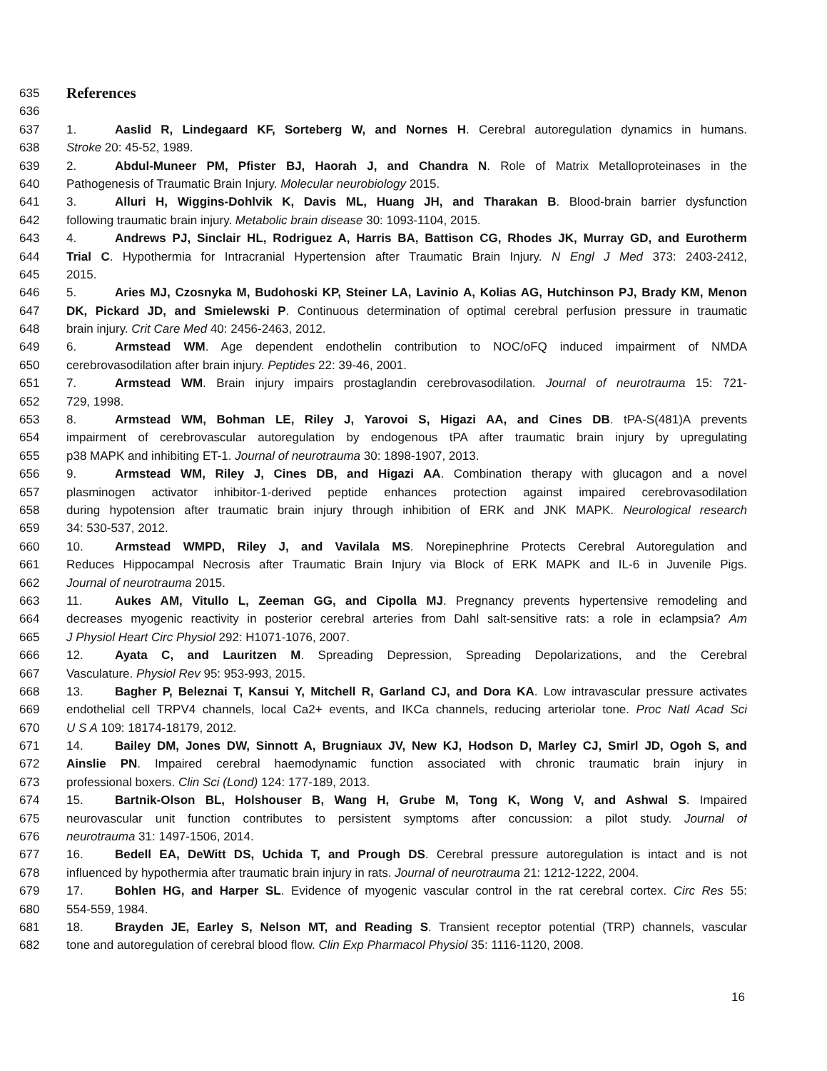635 References
636
637 1. Aaslid R, Lindegaard KF, Sorteberg W, and Nornes H. Cerebral autoregulation dynamics in humans.
638 Stroke 20: 45-52, 1989.
639 2. Abdul-Muneer PM, Pfister BJ, Haorah J, and Chandra N. Role of Matrix Metalloproteinases in the
640 Pathogenesis of Traumatic Brain Injury. Molecular neurobiology 2015.
641 3. Alluri H, Wiggins-Dohlvik K, Davis ML, Huang JH, and Tharakan B. Blood-brain barrier dysfunction
642 following traumatic brain injury. Metabolic brain disease 30: 1093-1104, 2015.
643 4. Andrews PJ, Sinclair HL, Rodriguez A, Harris BA, Battison CG, Rhodes JK, Murray GD, and Eurotherm
644 Trial C. Hypothermia for Intracranial Hypertension after Traumatic Brain Injury. N Engl J Med 373: 2403-2412,
645 2015.
646 5. Aries MJ, Czosnyka M, Budohoski KP, Steiner LA, Lavinio A, Kolias AG, Hutchinson PJ, Brady KM, Menon
647 DK, Pickard JD, and Smielewski P. Continuous determination of optimal cerebral perfusion pressure in traumatic
648 brain injury. Crit Care Med 40: 2456-2463, 2012.
649 6. Armstead WM. Age dependent endothelin contribution to NOC/oFQ induced impairment of NMDA
650 cerebrovasodilation after brain injury. Peptides 22: 39-46, 2001.
651 7. Armstead WM. Brain injury impairs prostaglandin cerebrovasodilation. Journal of neurotrauma 15: 721-
652 729, 1998.
653 8. Armstead WM, Bohman LE, Riley J, Yarovoi S, Higazi AA, and Cines DB. tPA-S(481)A prevents
654 impairment of cerebrovascular autoregulation by endogenous tPA after traumatic brain injury by upregulating
655 p38 MAPK and inhibiting ET-1. Journal of neurotrauma 30: 1898-1907, 2013.
656 9. Armstead WM, Riley J, Cines DB, and Higazi AA. Combination therapy with glucagon and a novel
657 plasminogen activator inhibitor-1-derived peptide enhances protection against impaired cerebrovasodilation
658 during hypotension after traumatic brain injury through inhibition of ERK and JNK MAPK. Neurological research
659 34: 530-537, 2012.
660 10. Armstead WMPD, Riley J, and Vavilala MS. Norepinephrine Protects Cerebral Autoregulation and
661 Reduces Hippocampal Necrosis after Traumatic Brain Injury via Block of ERK MAPK and IL-6 in Juvenile Pigs.
662 Journal of neurotrauma 2015.
663 11. Aukes AM, Vitullo L, Zeeman GG, and Cipolla MJ. Pregnancy prevents hypertensive remodeling and
664 decreases myogenic reactivity in posterior cerebral arteries from Dahl salt-sensitive rats: a role in eclampsia? Am
665 J Physiol Heart Circ Physiol 292: H1071-1076, 2007.
666 12. Ayata C, and Lauritzen M. Spreading Depression, Spreading Depolarizations, and the Cerebral
667 Vasculature. Physiol Rev 95: 953-993, 2015.
668 13. Bagher P, Beleznai T, Kansui Y, Mitchell R, Garland CJ, and Dora KA. Low intravascular pressure activates
669 endothelial cell TRPV4 channels, local Ca2+ events, and IKCa channels, reducing arteriolar tone. Proc Natl Acad Sci
670 U S A 109: 18174-18179, 2012.
671 14. Bailey DM, Jones DW, Sinnott A, Brugniaux JV, New KJ, Hodson D, Marley CJ, Smirl JD, Ogoh S, and
672 Ainslie PN. Impaired cerebral haemodynamic function associated with chronic traumatic brain injury in
673 professional boxers. Clin Sci (Lond) 124: 177-189, 2013.
674 15. Bartnik-Olson BL, Holshouser B, Wang H, Grube M, Tong K, Wong V, and Ashwal S. Impaired
675 neurovascular unit function contributes to persistent symptoms after concussion: a pilot study. Journal of
676 neurotrauma 31: 1497-1506, 2014.
677 16. Bedell EA, DeWitt DS, Uchida T, and Prough DS. Cerebral pressure autoregulation is intact and is not
678 influenced by hypothermia after traumatic brain injury in rats. Journal of neurotrauma 21: 1212-1222, 2004.
679 17. Bohlen HG, and Harper SL. Evidence of myogenic vascular control in the rat cerebral cortex. Circ Res 55:
680 554-559, 1984.
681 18. Brayden JE, Earley S, Nelson MT, and Reading S. Transient receptor potential (TRP) channels, vascular
682 tone and autoregulation of cerebral blood flow. Clin Exp Pharmacol Physiol 35: 1116-1120, 2008.
16